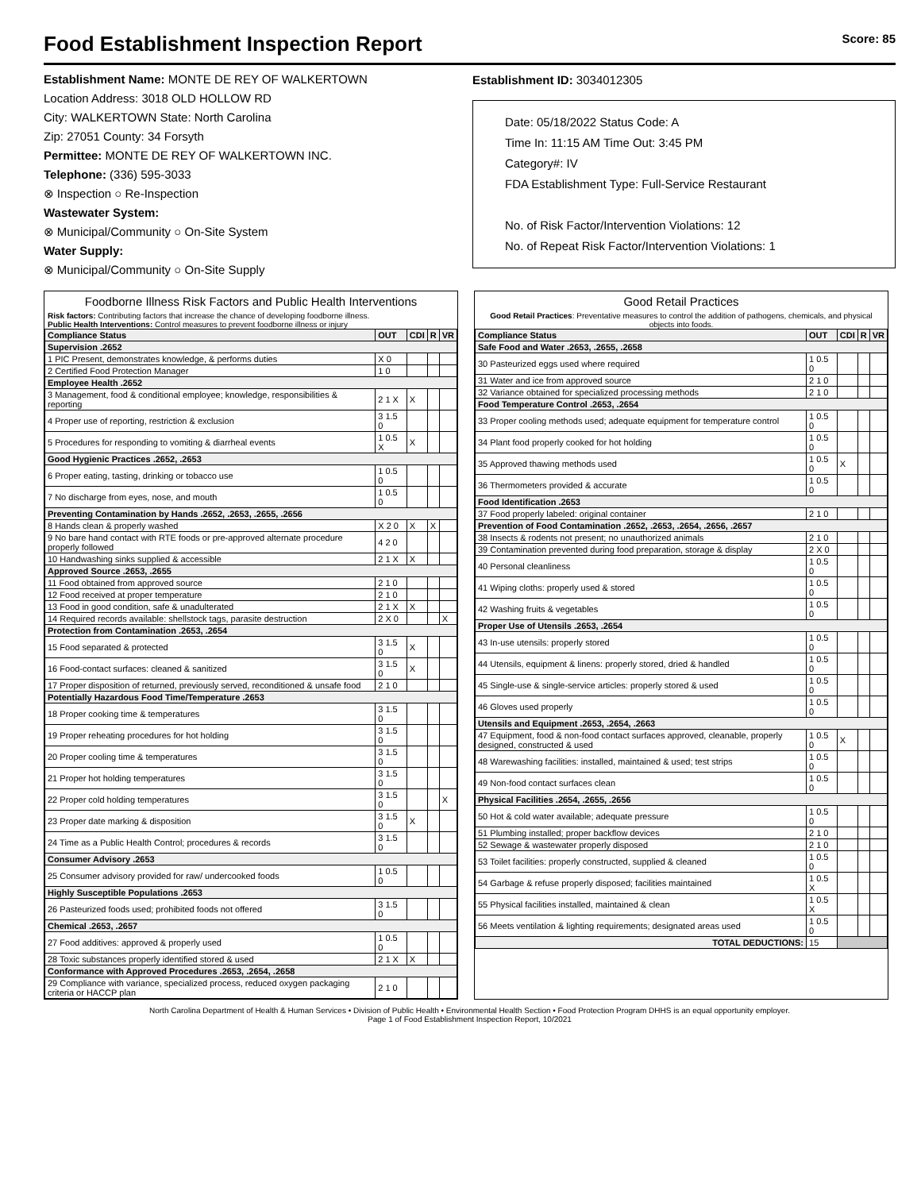Food Establishment Inspection Report Score: 85
Establishment Name: MONTE DE REY OF WALKERTOWN
Location Address: 3018 OLD HOLLOW RD
City: WALKERTOWN State: North Carolina
Zip: 27051 County: 34 Forsyth
Permittee: MONTE DE REY OF WALKERTOWN INC.
Telephone: (336) 595-3033
⊗ Inspection ○ Re-Inspection
Wastewater System:
⊗ Municipal/Community ○ On-Site System
Water Supply:
⊗ Municipal/Community ○ On-Site Supply
Establishment ID: 3034012305
Date: 05/18/2022 Status Code: A
Time In: 11:15 AM Time Out: 3:45 PM
Category#: IV
FDA Establishment Type: Full-Service Restaurant
No. of Risk Factor/Intervention Violations: 12
No. of Repeat Risk Factor/Intervention Violations: 1
Foodborne Illness Risk Factors and Public Health Interventions
Risk factors: Contributing factors that increase the chance of developing foodborne illness.
Public Health Interventions: Control measures to prevent foodborne illness or injury
| Compliance Status | OUT | CDI | R | VR |
| --- | --- | --- | --- | --- |
| Supervision .2652 | | | | |
| 1 PIC Present, demonstrates knowledge, & performs duties | X 0 | | | |
| 2 Certified Food Protection Manager | 1 0 | | | |
| Employee Health .2652 | | | | |
| 3 Management, food & conditional employee; knowledge, responsibilities & reporting | 2 1 X | X | | |
| 4 Proper use of reporting, restriction & exclusion | 3 1.5 0 | | | |
| 5 Procedures for responding to vomiting & diarrheal events | 1 0.5 X | X | | |
| Good Hygienic Practices .2652, .2653 | | | | |
| 6 Proper eating, tasting, drinking or tobacco use | 1 0.5 0 | | | |
| 7 No discharge from eyes, nose, and mouth | 1 0.5 0 | | | |
| Preventing Contamination by Hands .2652, .2653, .2655, .2656 | | | | |
| 8 Hands clean & properly washed | X 2 0 | X | X | |
| 9 No bare hand contact with RTE foods or pre-approved alternate procedure properly followed | 4 2 0 | | | |
| 10 Handwashing sinks supplied & accessible | 2 1 X | X | | |
| Approved Source .2653, .2655 | | | | |
| 11 Food obtained from approved source | 2 1 0 | | | |
| 12 Food received at proper temperature | 2 1 0 | | | |
| 13 Food in good condition, safe & unadulterated | 2 1 X | X | | |
| 14 Required records available: shellstock tags, parasite destruction | 2 X 0 | | | X |
| Protection from Contamination .2653, .2654 | | | | |
| 15 Food separated & protected | 3 1.5 0 | X | | |
| 16 Food-contact surfaces: cleaned & sanitized | 3 1.5 0 | X | | |
| 17 Proper disposition of returned, previously served, reconditioned & unsafe food | 2 1 0 | | | |
| Potentially Hazardous Food Time/Temperature .2653 | | | | |
| 18 Proper cooking time & temperatures | 3 1.5 0 | | | |
| 19 Proper reheating procedures for hot holding | 3 1.5 0 | | | |
| 20 Proper cooling time & temperatures | 3 1.5 0 | | | |
| 21 Proper hot holding temperatures | 3 1.5 0 | | | |
| 22 Proper cold holding temperatures | 3 1.5 0 | | | X |
| 23 Proper date marking & disposition | 3 1.5 0 | X | | |
| 24 Time as a Public Health Control; procedures & records | 3 1.5 0 | | | |
| Consumer Advisory .2653 | | | | |
| 25 Consumer advisory provided for raw/ undercooked foods | 1 0.5 0 | | | |
| Highly Susceptible Populations .2653 | | | | |
| 26 Pasteurized foods used; prohibited foods not offered | 3 1.5 0 | | | |
| Chemical .2653, .2657 | | | | |
| 27 Food additives: approved & properly used | 1 0.5 0 | | | |
| 28 Toxic substances properly identified stored & used | 2 1 X | X | | |
| Conformance with Approved Procedures .2653, .2654, .2658 | | | | |
| 29 Compliance with variance, specialized process, reduced oxygen packaging criteria or HACCP plan | 2 1 0 | | | |
Good Retail Practices
Good Retail Practices: Preventative measures to control the addition of pathogens, chemicals, and physical objects into foods.
| Compliance Status | OUT | CDI | R | VR |
| --- | --- | --- | --- | --- |
| Safe Food and Water .2653, .2655, .2658 | | | | |
| 30 Pasteurized eggs used where required | 1 0.5 0 | | | |
| 31 Water and ice from approved source | 2 1 0 | | | |
| 32 Variance obtained for specialized processing methods | 2 1 0 | | | |
| Food Temperature Control .2653, .2654 | | | | |
| 33 Proper cooling methods used; adequate equipment for temperature control | 1 0.5 0 | | | |
| 34 Plant food properly cooked for hot holding | 1 0.5 0 | | | |
| 35 Approved thawing methods used | 1 0.5 0 | X | | |
| 36 Thermometers provided & accurate | 1 0.5 0 | | | |
| Food Identification .2653 | | | | |
| 37 Food properly labeled: original container | 2 1 0 | | | |
| Prevention of Food Contamination .2652, .2653, .2654, .2656, .2657 | | | | |
| 38 Insects & rodents not present; no unauthorized animals | 2 1 0 | | | |
| 39 Contamination prevented during food preparation, storage & display | 2 X 0 | | | |
| 40 Personal cleanliness | 1 0.5 0 | | | |
| 41 Wiping cloths: properly used & stored | 1 0.5 0 | | | |
| 42 Washing fruits & vegetables | 1 0.5 0 | | | |
| Proper Use of Utensils .2653, .2654 | | | | |
| 43 In-use utensils: properly stored | 1 0.5 0 | | | |
| 44 Utensils, equipment & linens: properly stored, dried & handled | 1 0.5 0 | | | |
| 45 Single-use & single-service articles: properly stored & used | 1 0.5 0 | | | |
| 46 Gloves used properly | 1 0.5 0 | | | |
| Utensils and Equipment .2653, .2654, .2663 | | | | |
| 47 Equipment, food & non-food contact surfaces approved, cleanable, properly designed, constructed & used | 1 0.5 0 | X | | |
| 48 Warewashing facilities: installed, maintained & used; test strips | 1 0.5 0 | | | |
| 49 Non-food contact surfaces clean | 1 0.5 0 | | | |
| Physical Facilities .2654, .2655, .2656 | | | | |
| 50 Hot & cold water available; adequate pressure | 1 0.5 0 | | | |
| 51 Plumbing installed; proper backflow devices | 2 1 0 | | | |
| 52 Sewage & wastewater properly disposed | 2 1 0 | | | |
| 53 Toilet facilities: properly constructed, supplied & cleaned | 1 0.5 0 | | | |
| 54 Garbage & refuse properly disposed; facilities maintained | 1 0.5 X | | | |
| 55 Physical facilities installed, maintained & clean | 1 0.5 X | | | |
| 56 Meets ventilation & lighting requirements; designated areas used | 1 0.5 0 | | | |
| TOTAL DEDUCTIONS: | 15 | | | |
North Carolina Department of Health & Human Services • Division of Public Health • Environmental Health Section • Food Protection Program DHHS is an equal opportunity employer.
Page 1 of Food Establishment Inspection Report, 10/2021